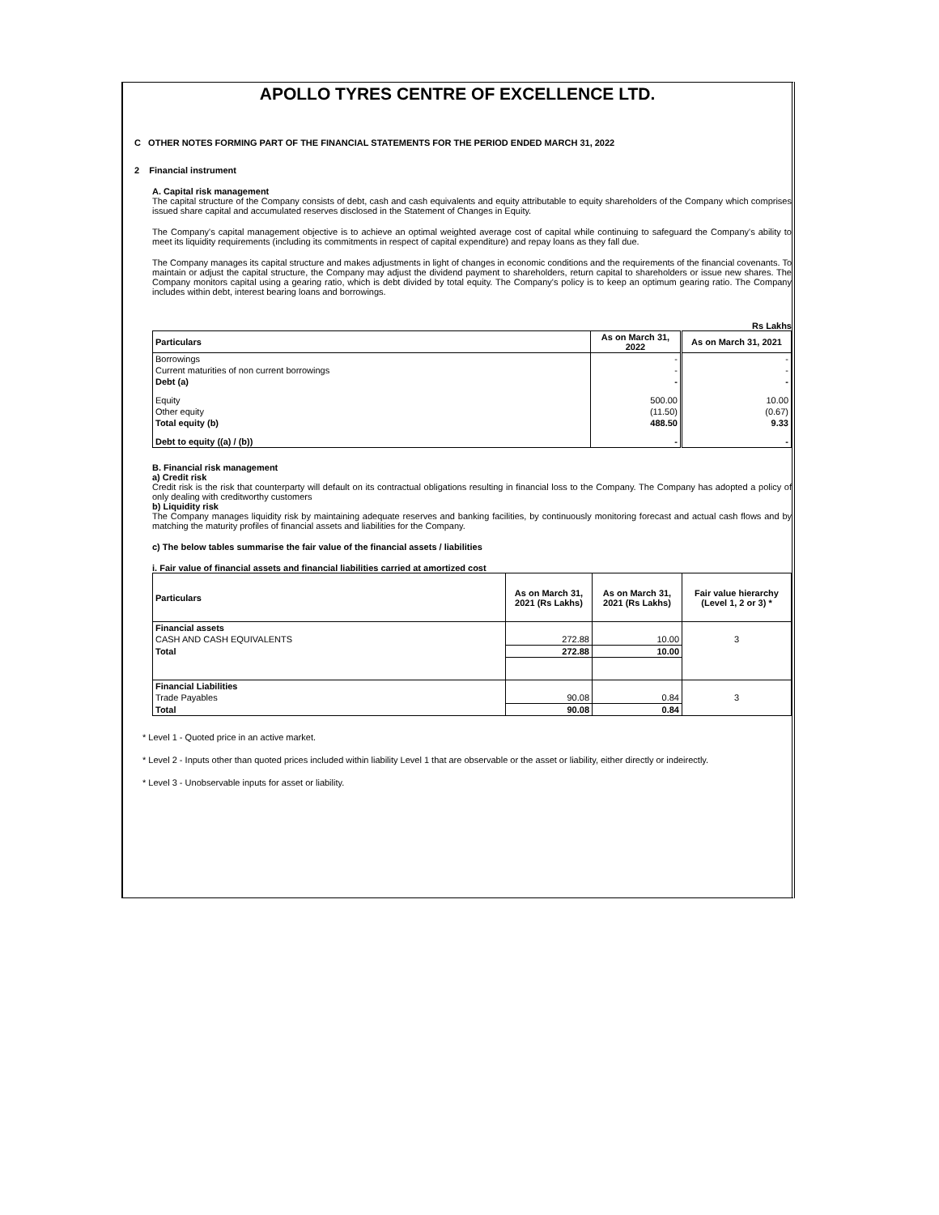APOLLO TYRES CENTRE OF EXCELLENCE LTD.
C OTHER NOTES FORMING PART OF THE FINANCIAL STATEMENTS FOR THE PERIOD ENDED MARCH 31, 2022
2 Financial instrument
A. Capital risk management
The capital structure of the Company consists of debt, cash and cash equivalents and equity attributable to equity shareholders of the Company which comprises issued share capital and accumulated reserves disclosed in the Statement of Changes in Equity.
The Company's capital management objective is to achieve an optimal weighted average cost of capital while continuing to safeguard the Company's ability to meet its liquidity requirements (including its commitments in respect of capital expenditure) and repay loans as they fall due.
The Company manages its capital structure and makes adjustments in light of changes in economic conditions and the requirements of the financial covenants. To maintain or adjust the capital structure, the Company may adjust the dividend payment to shareholders, return capital to shareholders or issue new shares. The Company monitors capital using a gearing ratio, which is debt divided by total equity. The Company's policy is to keep an optimum gearing ratio. The Company includes within debt, interest bearing loans and borrowings.
Rs Lakhs
| Particulars | As on March 31, 2022 | As on March 31, 2021 |
| --- | --- | --- |
| Borrowings | - | - |
| Current maturities of non current borrowings | - | - |
| Debt (a) | - | - |
| Equity | 500.00 | 10.00 |
| Other equity | (11.50) | (0.67) |
| Total equity (b) | 488.50 | 9.33 |
| Debt to equity ((a) / (b)) | - | - |
B. Financial risk management
a) Credit risk
Credit risk is the risk that counterparty will default on its contractual obligations resulting in financial loss to the Company. The Company has adopted a policy of only dealing with creditworthy customers
b) Liquidity risk
The Company manages liquidity risk by maintaining adequate reserves and banking facilities, by continuously monitoring forecast and actual cash flows and by matching the maturity profiles of financial assets and liabilities for the Company.
c) The below tables summarise the fair value of the financial assets / liabilities
i. Fair value of financial assets and financial liabilities carried at amortized cost
| Particulars | As on March 31, 2021 (Rs Lakhs) | As on March 31, 2021 (Rs Lakhs) | Fair value hierarchy (Level 1, 2 or 3) * |
| --- | --- | --- | --- |
| Financial assets | | | |
| CASH AND CASH EQUIVALENTS | 272.88 | 10.00 | 3 |
| Total | 272.88 | 10.00 | |
| Financial Liabilities | | | |
| Trade Payables | 90.08 | 0.84 | 3 |
| Total | 90.08 | 0.84 | |
* Level 1 - Quoted price in an active market.
* Level 2 - Inputs other than quoted prices included within liability Level 1 that are observable or the asset or liability, either directly or indeirectly.
* Level 3 - Unobservable inputs for asset or liability.